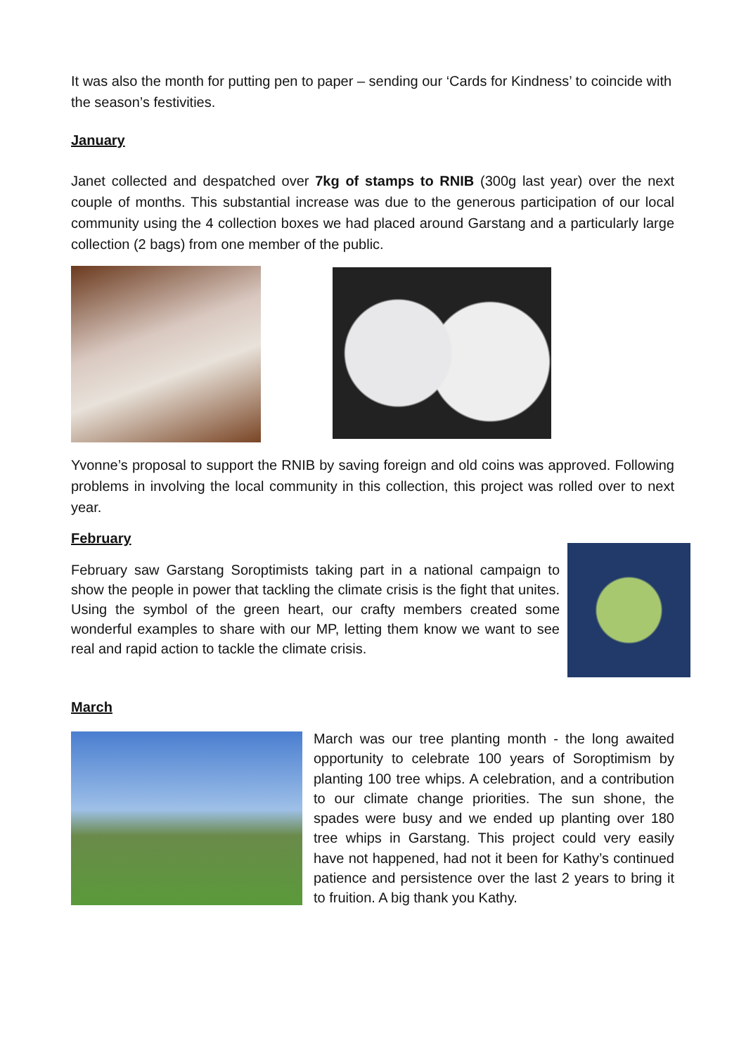It was also the month for putting pen to paper – sending our ‘Cards for Kindness’ to coincide with the season’s festivities.
January
Janet collected and despatched over 7kg of stamps to RNIB (300g last year) over the next couple of months. This substantial increase was due to the generous participation of our local community using the 4 collection boxes we had placed around Garstang and a particularly large collection (2 bags) from one member of the public.
Yvonne’s proposal to support the RNIB by saving foreign and old coins was approved. Following problems in involving the local community in this collection, this project was rolled over to next year.
February
February saw Garstang Soroptimists taking part in a national campaign to show the people in power that tackling the climate crisis is the fight that unites. Using the symbol of the green heart, our crafty members created some wonderful examples to share with our MP, letting them know we want to see real and rapid action to tackle the climate crisis.
March
March was our tree planting month - the long awaited opportunity to celebrate 100 years of Soroptimism by planting 100 tree whips. A celebration, and a contribution to our climate change priorities. The sun shone, the spades were busy and we ended up planting over 180 tree whips in Garstang. This project could very easily have not happened, had not it been for Kathy’s continued patience and persistence over the last 2 years to bring it to fruition. A big thank you Kathy.